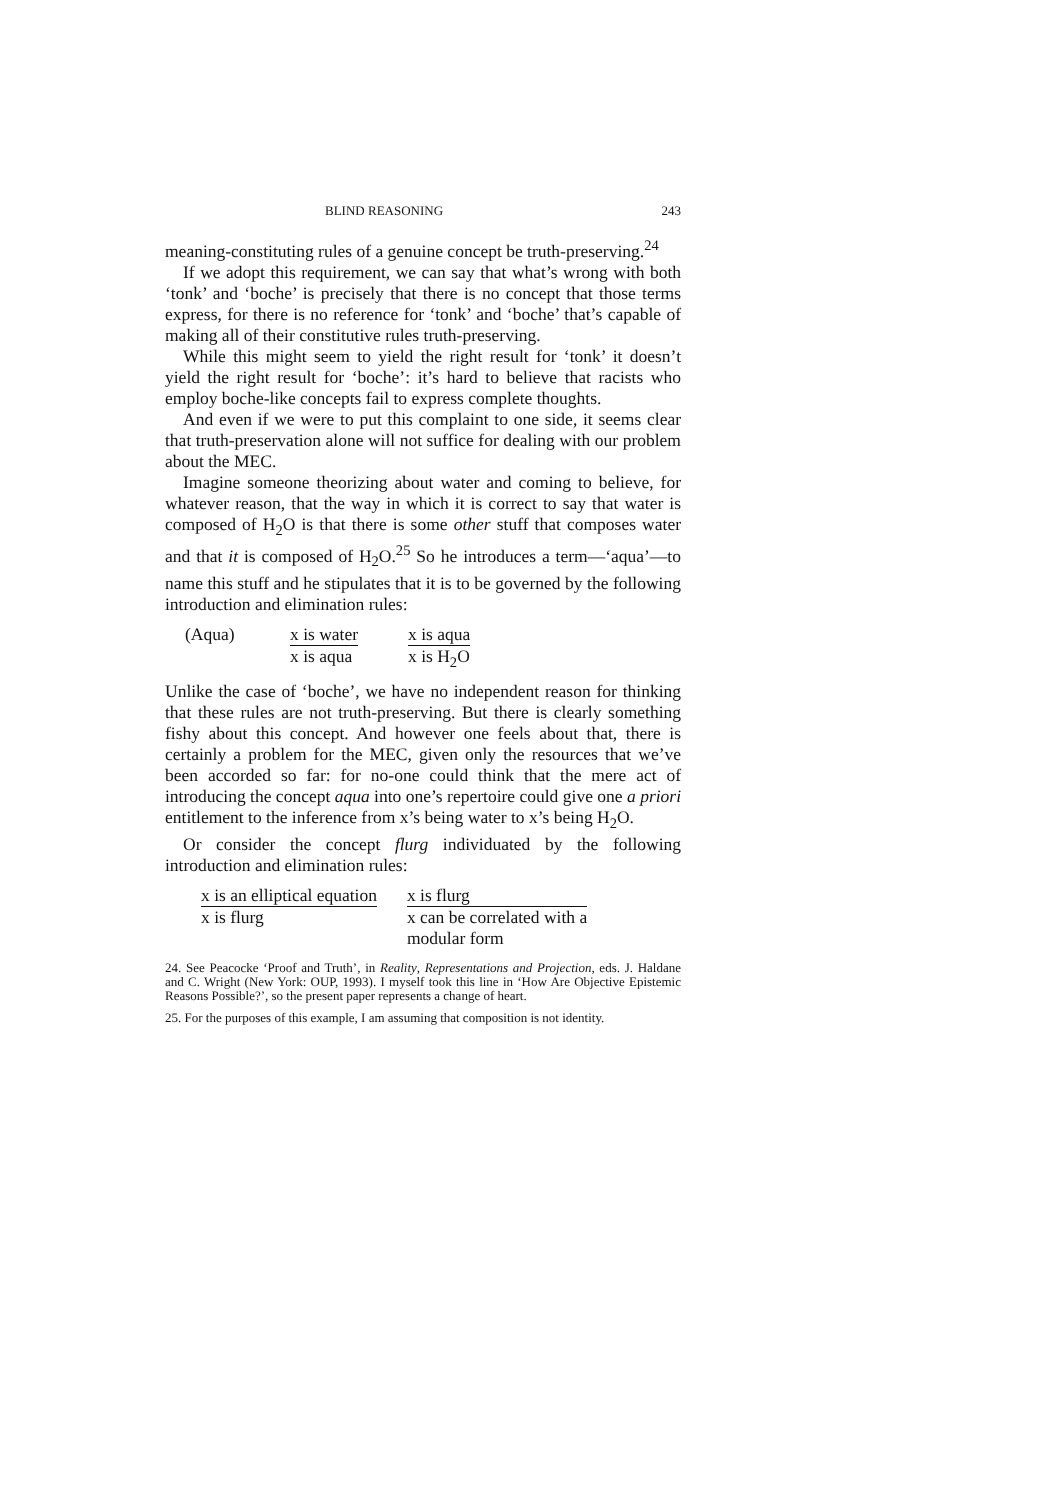BLIND REASONING 243
meaning-constituting rules of a genuine concept be truth-preserving.<sup>24</sup>
If we adopt this requirement, we can say that what’s wrong with both ‘tonk’ and ‘boche’ is precisely that there is no concept that those terms express, for there is no reference for ‘tonk’ and ‘boche’ that’s capable of making all of their constitutive rules truth-preserving.
While this might seem to yield the right result for ‘tonk’ it doesn’t yield the right result for ‘boche’: it’s hard to believe that racists who employ boche-like concepts fail to express complete thoughts.
And even if we were to put this complaint to one side, it seems clear that truth-preservation alone will not suffice for dealing with our problem about the MEC.
Imagine someone theorizing about water and coming to believe, for whatever reason, that the way in which it is correct to say that water is composed of H<sub>2</sub>O is that there is some other stuff that composes water and that it is composed of H<sub>2</sub>O.<sup>25</sup> So he introduces a term—‘aqua’—to name this stuff and he stipulates that it is to be governed by the following introduction and elimination rules:
(Aqua) x is water
x is aqua
x is aqua
x is H<sub>2</sub>O
Unlike the case of ‘boche’, we have no independent reason for thinking that these rules are not truth-preserving. But there is clearly something fishy about this concept. And however one feels about that, there is certainly a problem for the MEC, given only the resources that we’ve been accorded so far: for no-one could think that the mere act of introducing the concept aqua into one’s repertoire could give one a priori entitlement to the inference from x’s being water to x’s being H<sub>2</sub>O.
Or consider the concept flurg individuated by the following introduction and elimination rules:
x is an elliptical equation
x is flurg
x is flurg
x can be correlated with a
modular form
24. See Peacocke ‘Proof and Truth’, in Reality, Representations and Projection, eds. J. Haldane and C. Wright (New York: OUP, 1993). I myself took this line in ‘How Are Objective Epistemic Reasons Possible?’, so the present paper represents a change of heart.
25. For the purposes of this example, I am assuming that composition is not identity.